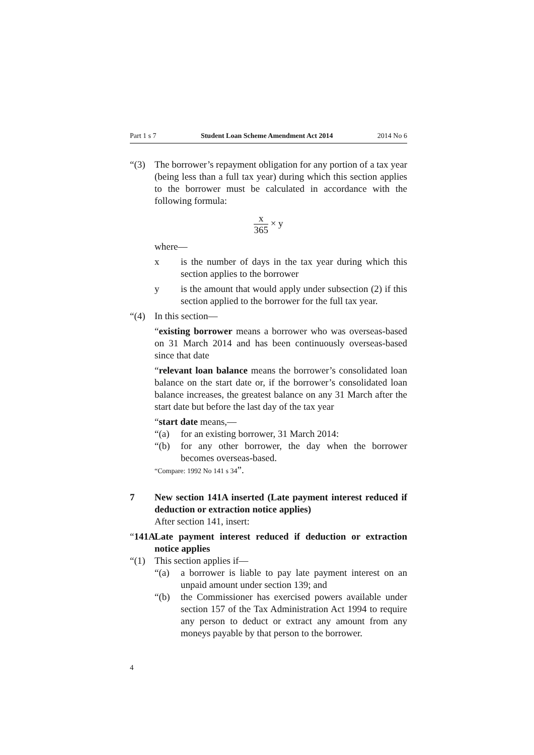Part 1 s 7 Student Loan Scheme Amendment Act 2014 2014 No 6
“(3) The borrower’s repayment obligation for any portion of a tax year (being less than a full tax year) during which this section applies to the borrower must be calculated in accordance with the following formula:
x 365 × y
where—
x is the number of days in the tax year during which this section applies to the borrower
y is the amount that would apply under subsection (2) if this section applied to the borrower for the full tax year.
“(4) In this section—
“existing borrower means a borrower who was overseas-based on 31 March 2014 and has been continuously overseas-based since that date
“relevant loan balance means the borrower’s consolidated loan balance on the start date or, if the borrower’s consolidated loan balance increases, the greatest balance on any 31 March after the start date but before the last day of the tax year
“start date means,—
“(a) for an existing borrower, 31 March 2014:
“(b) for any other borrower, the day when the borrower becomes overseas-based.
“Compare: 1992 No 141 s 34”.
7 New section 141A inserted (Late payment interest reduced if deduction or extraction notice applies)
After section 141, insert:
“141A
Late payment interest reduced if deduction or extraction notice applies
“(1) This section applies if—
“(a) a borrower is liable to pay late payment interest on an unpaid amount under section 139; and
“(b) the Commissioner has exercised powers available under section 157 of the Tax Administration Act 1994 to require any person to deduct or extract any amount from any moneys payable by that person to the borrower.
4